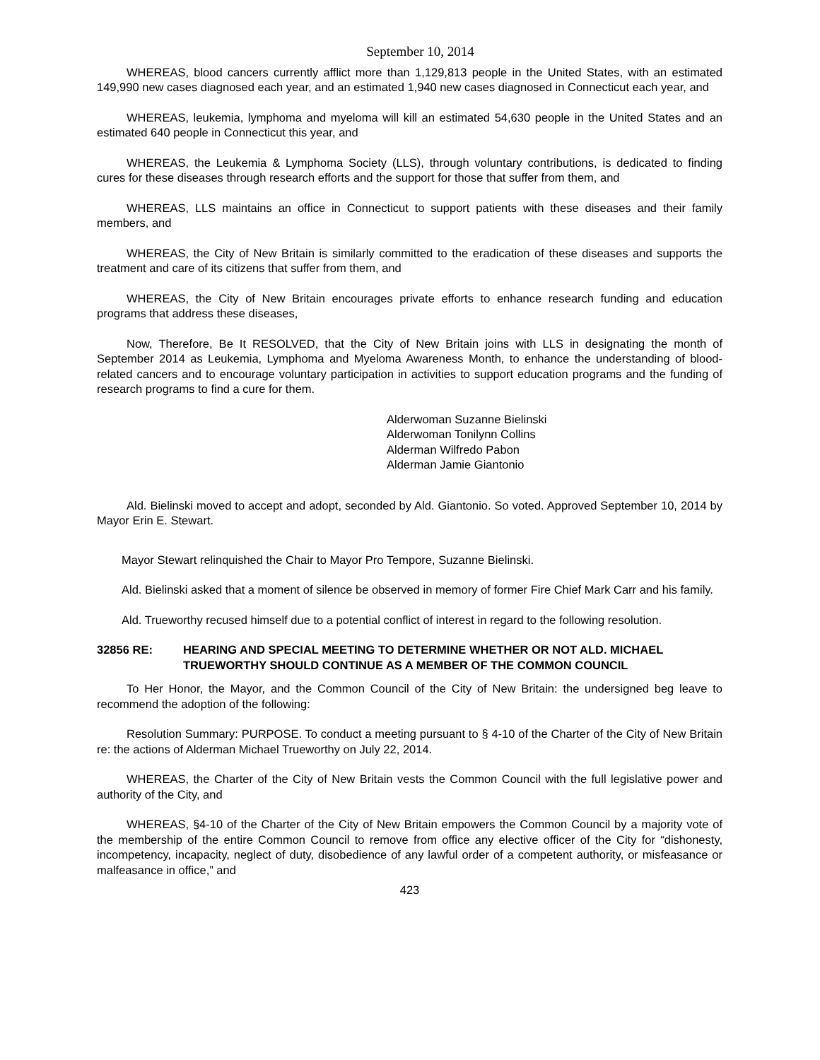September 10, 2014
WHEREAS, blood cancers currently afflict more than 1,129,813 people in the United States, with an estimated 149,990 new cases diagnosed each year, and an estimated 1,940 new cases diagnosed in Connecticut each year, and
WHEREAS, leukemia, lymphoma and myeloma will kill an estimated 54,630 people in the United States and an estimated 640 people in Connecticut this year, and
WHEREAS, the Leukemia & Lymphoma Society (LLS), through voluntary contributions, is dedicated to finding cures for these diseases through research efforts and the support for those that suffer from them, and
WHEREAS, LLS maintains an office in Connecticut to support patients with these diseases and their family members, and
WHEREAS, the City of New Britain is similarly committed to the eradication of these diseases and supports the treatment and care of its citizens that suffer from them, and
WHEREAS, the City of New Britain encourages private efforts to enhance research funding and education programs that address these diseases,
Now, Therefore, Be It RESOLVED, that the City of New Britain joins with LLS in designating the month of September 2014 as Leukemia, Lymphoma and Myeloma Awareness Month, to enhance the understanding of blood-related cancers and to encourage voluntary participation in activities to support education programs and the funding of research programs to find a cure for them.
Alderwoman Suzanne Bielinski
Alderwoman Tonilynn Collins
Alderman Wilfredo Pabon
Alderman Jamie Giantonio
Ald. Bielinski moved to accept and adopt, seconded by Ald. Giantonio. So voted. Approved September 10, 2014 by Mayor Erin E. Stewart.
Mayor Stewart relinquished the Chair to Mayor Pro Tempore, Suzanne Bielinski.
Ald. Bielinski asked that a moment of silence be observed in memory of former Fire Chief Mark Carr and his family.
Ald. Trueworthy recused himself due to a potential conflict of interest in regard to the following resolution.
32856 RE: HEARING AND SPECIAL MEETING TO DETERMINE WHETHER OR NOT ALD. MICHAEL TRUEWORTHY SHOULD CONTINUE AS A MEMBER OF THE COMMON COUNCIL
To Her Honor, the Mayor, and the Common Council of the City of New Britain: the undersigned beg leave to recommend the adoption of the following:
Resolution Summary: PURPOSE. To conduct a meeting pursuant to § 4-10 of the Charter of the City of New Britain re: the actions of Alderman Michael Trueworthy on July 22, 2014.
WHEREAS, the Charter of the City of New Britain vests the Common Council with the full legislative power and authority of the City, and
WHEREAS, §4-10 of the Charter of the City of New Britain empowers the Common Council by a majority vote of the membership of the entire Common Council to remove from office any elective officer of the City for “dishonesty, incompetency, incapacity, neglect of duty, disobedience of any lawful order of a competent authority, or misfeasance or malfeasance in office,” and
423